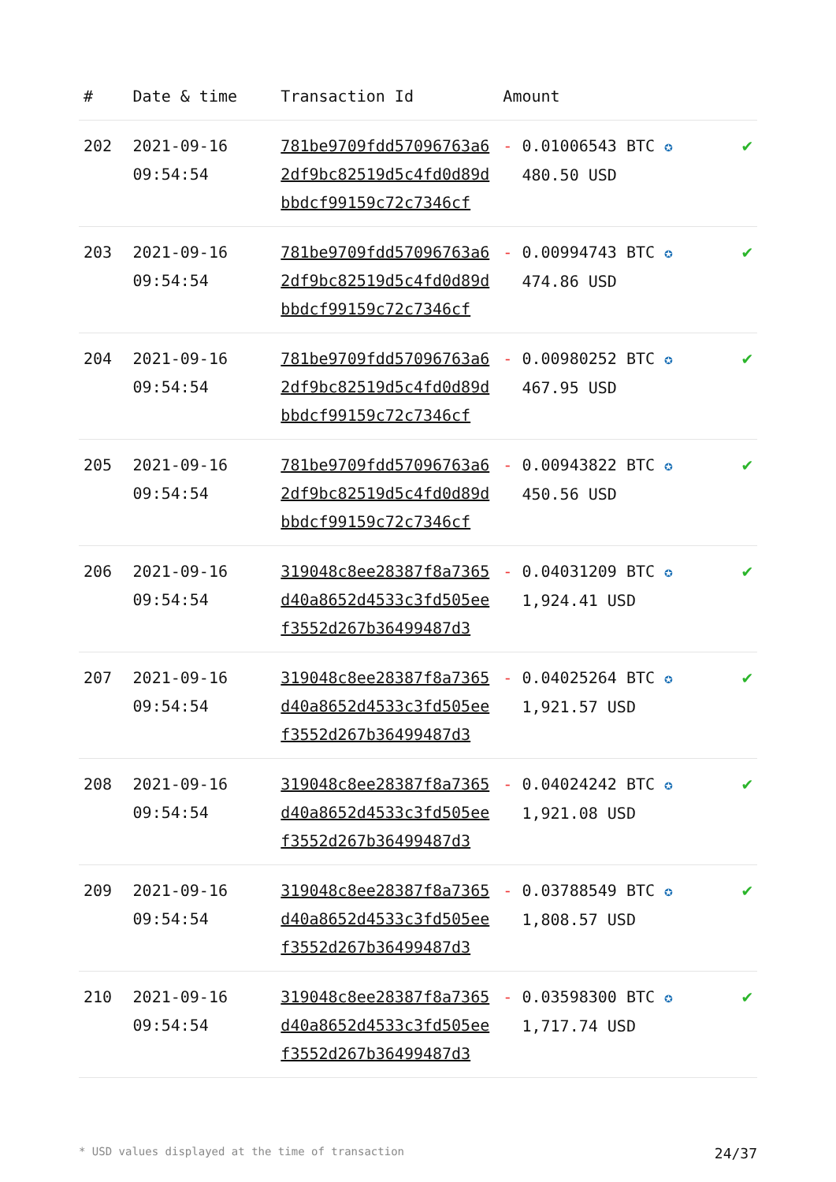| # | Date & time | Transaction Id | Amount | |
| --- | --- | --- | --- | --- |
| 202 | 2021-09-16 09:54:54 | 781be9709fdd57096763a62df9bc82519d5c4fd0d89dbbdcf99159c72c7346cf | - 0.01006543 BTC ✪ 480.50 USD | ✔ |
| 203 | 2021-09-16 09:54:54 | 781be9709fdd57096763a62df9bc82519d5c4fd0d89dbbdcf99159c72c7346cf | - 0.00994743 BTC ✪ 474.86 USD | ✔ |
| 204 | 2021-09-16 09:54:54 | 781be9709fdd57096763a62df9bc82519d5c4fd0d89dbbdcf99159c72c7346cf | - 0.00980252 BTC ✪ 467.95 USD | ✔ |
| 205 | 2021-09-16 09:54:54 | 781be9709fdd57096763a62df9bc82519d5c4fd0d89dbbdcf99159c72c7346cf | - 0.00943822 BTC ✪ 450.56 USD | ✔ |
| 206 | 2021-09-16 09:54:54 | 319048c8ee28387f8a7365d40a8652d4533c3fd505eef3552d267b36499487d3 | - 0.04031209 BTC ✪ 1,924.41 USD | ✔ |
| 207 | 2021-09-16 09:54:54 | 319048c8ee28387f8a7365d40a8652d4533c3fd505eef3552d267b36499487d3 | - 0.04025264 BTC ✪ 1,921.57 USD | ✔ |
| 208 | 2021-09-16 09:54:54 | 319048c8ee28387f8a7365d40a8652d4533c3fd505eef3552d267b36499487d3 | - 0.04024242 BTC ✪ 1,921.08 USD | ✔ |
| 209 | 2021-09-16 09:54:54 | 319048c8ee28387f8a7365d40a8652d4533c3fd505eef3552d267b36499487d3 | - 0.03788549 BTC ✪ 1,808.57 USD | ✔ |
| 210 | 2021-09-16 09:54:54 | 319048c8ee28387f8a7365d40a8652d4533c3fd505eef3552d267b36499487d3 | - 0.03598300 BTC ✪ 1,717.74 USD | ✔ |
* USD values displayed at the time of transaction 24/37